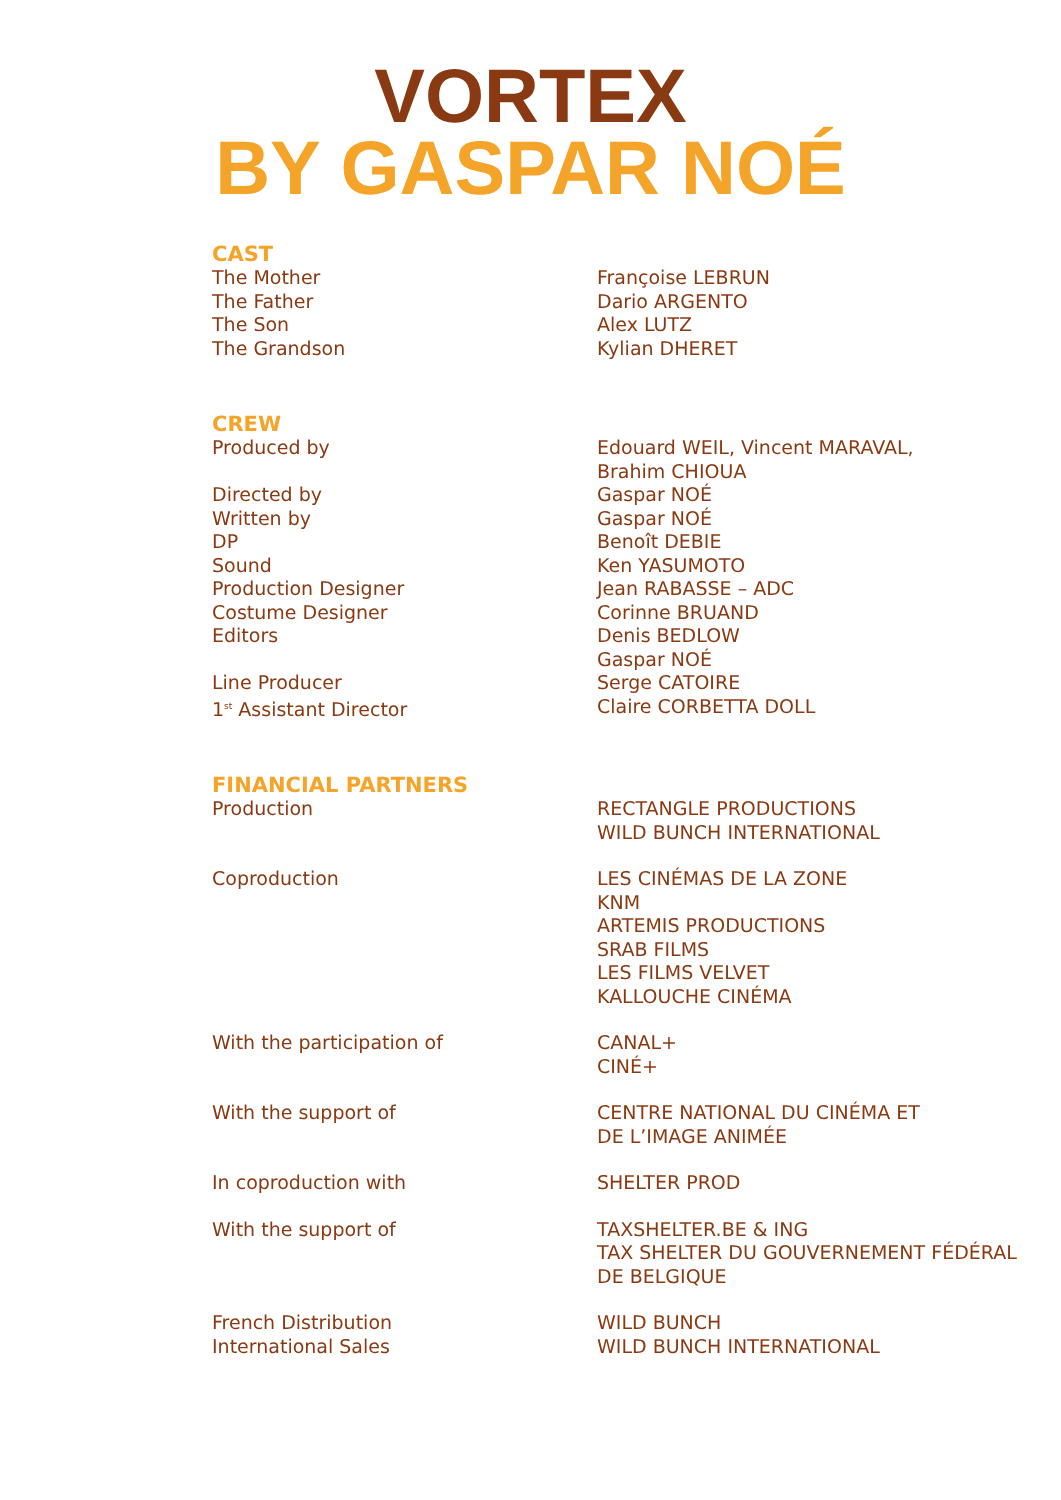VORTEX
BY GASPAR NOÉ
CAST
| The Mother | Françoise LEBRUN |
| The Father | Dario ARGENTO |
| The Son | Alex LUTZ |
| The Grandson | Kylian DHERET |
CREW
| Produced by | Edouard WEIL, Vincent MARAVAL, Brahim CHIOUA |
| Directed by | Gaspar NOÉ |
| Written by | Gaspar NOÉ |
| DP | Benoît DEBIE |
| Sound | Ken YASUMOTO |
| Production Designer | Jean RABASSE – ADC |
| Costume Designer | Corinne BRUAND |
| Editors | Denis BEDLOW Gaspar NOÉ |
| Line Producer | Serge CATOIRE |
| 1<sup>st</sup> Assistant Director | Claire CORBETTA DOLL |
FINANCIAL PARTNERS
| Production | RECTANGLE PRODUCTIONS WILD BUNCH INTERNATIONAL |
| Coproduction | LES CINÉMAS DE LA ZONE KNM ARTEMIS PRODUCTIONS SRAB FILMS LES FILMS VELVET KALLOUCHE CINÉMA |
| With the participation of | CANAL+ CINÉ+ |
| With the support of | CENTRE NATIONAL DU CINÉMA ET DE L’IMAGE ANIMÉE |
| In coproduction with | SHELTER PROD |
| With the support of | TAXSHELTER.BE & ING TAX SHELTER DU GOUVERNEMENT FÉDÉRAL DE BELGIQUE |
| French Distribution | WILD BUNCH |
| International Sales | WILD BUNCH INTERNATIONAL |